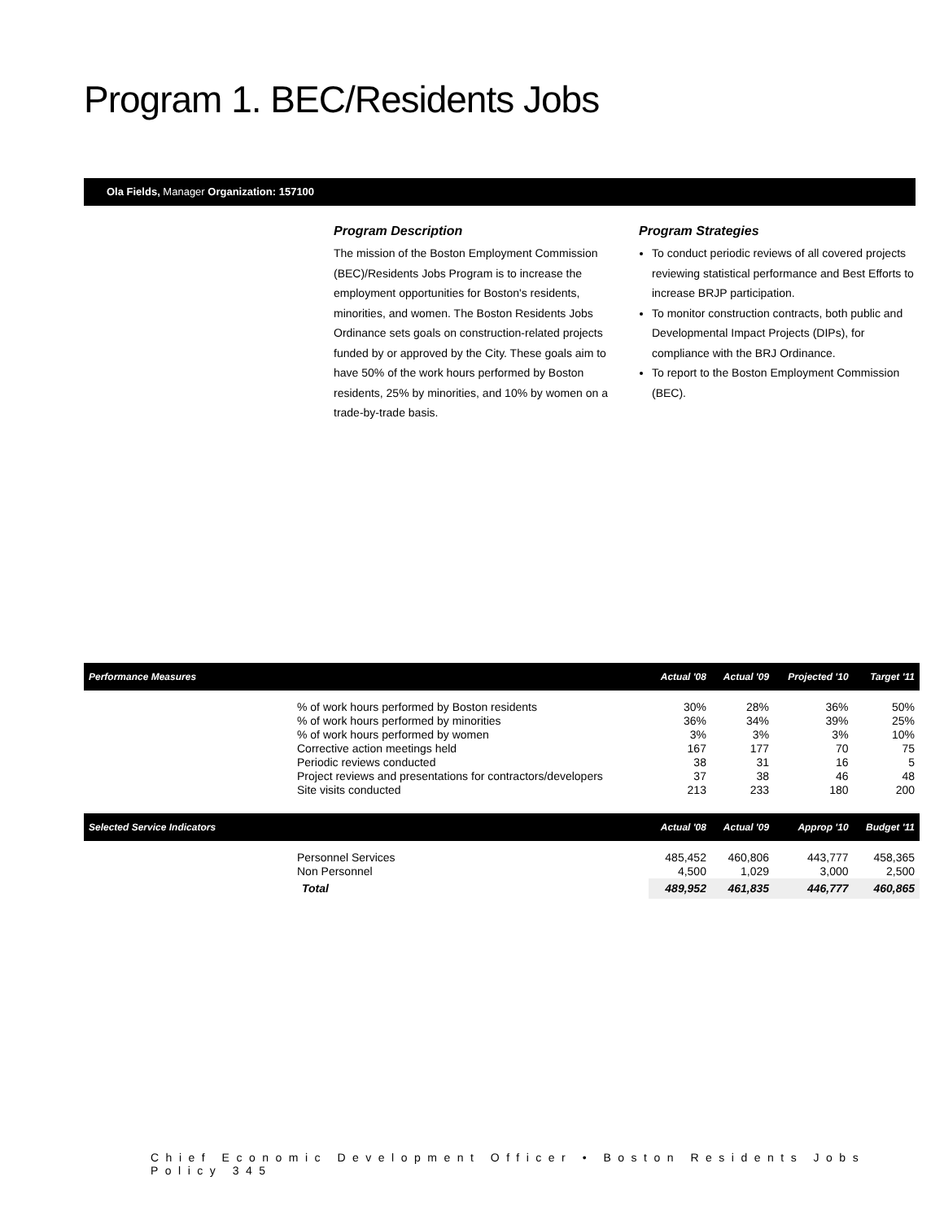Program 1. BEC/Residents Jobs
Ola Fields, Manager Organization: 157100
Program Description
The mission of the Boston Employment Commission (BEC)/Residents Jobs Program is to increase the employment opportunities for Boston's residents, minorities, and women. The Boston Residents Jobs Ordinance sets goals on construction-related projects funded by or approved by the City. These goals aim to have 50% of the work hours performed by Boston residents, 25% by minorities, and 10% by women on a trade-by-trade basis.
Program Strategies
To conduct periodic reviews of all covered projects reviewing statistical performance and Best Efforts to increase BRJP participation.
To monitor construction contracts, both public and Developmental Impact Projects (DIPs), for compliance with the BRJ Ordinance.
To report to the Boston Employment Commission (BEC).
| Performance Measures | | Actual '08 | Actual '09 | Projected '10 | Target '11 |
| --- | --- | --- | --- | --- | --- |
| | % of work hours performed by Boston residents | 30% | 28% | 36% | 50% |
| | % of work hours performed by minorities | 36% | 34% | 39% | 25% |
| | % of work hours performed by women | 3% | 3% | 3% | 10% |
| | Corrective action meetings held | 167 | 177 | 70 | 75 |
| | Periodic reviews conducted | 38 | 31 | 16 | 5 |
| | Project reviews and presentations for contractors/developers | 37 | 38 | 46 | 48 |
| | Site visits conducted | 213 | 233 | 180 | 200 |
| Selected Service Indicators | | Actual '08 | Actual '09 | Approp '10 | Budget '11 |
| | Personnel Services | 485,452 | 460,806 | 443,777 | 458,365 |
| | Non Personnel | 4,500 | 1,029 | 3,000 | 2,500 |
| | Total | 489,952 | 461,835 | 446,777 | 460,865 |
Chief Economic Development Officer • Boston Residents Jobs Policy 345